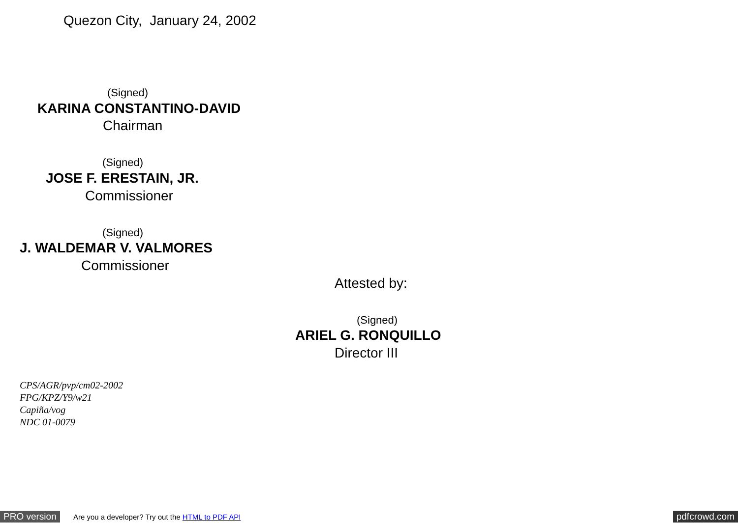Quezon City, January 24, 2002
(Signed)
KARINA CONSTANTINO-DAVID
Chairman
(Signed)
JOSE F. ERESTAIN, JR.
Commissioner
(Signed)
J. WALDEMAR V. VALMORES
Commissioner
Attested by:
(Signed)
ARIEL G. RONQUILLO
Director III
CPS/AGR/pvp/cm02-2002
FPG/KPZ/Y9/w21
Capiña/vog
NDC 01-0079
PRO version Are you a developer? Try out the HTML to PDF API pdfcrowd.com